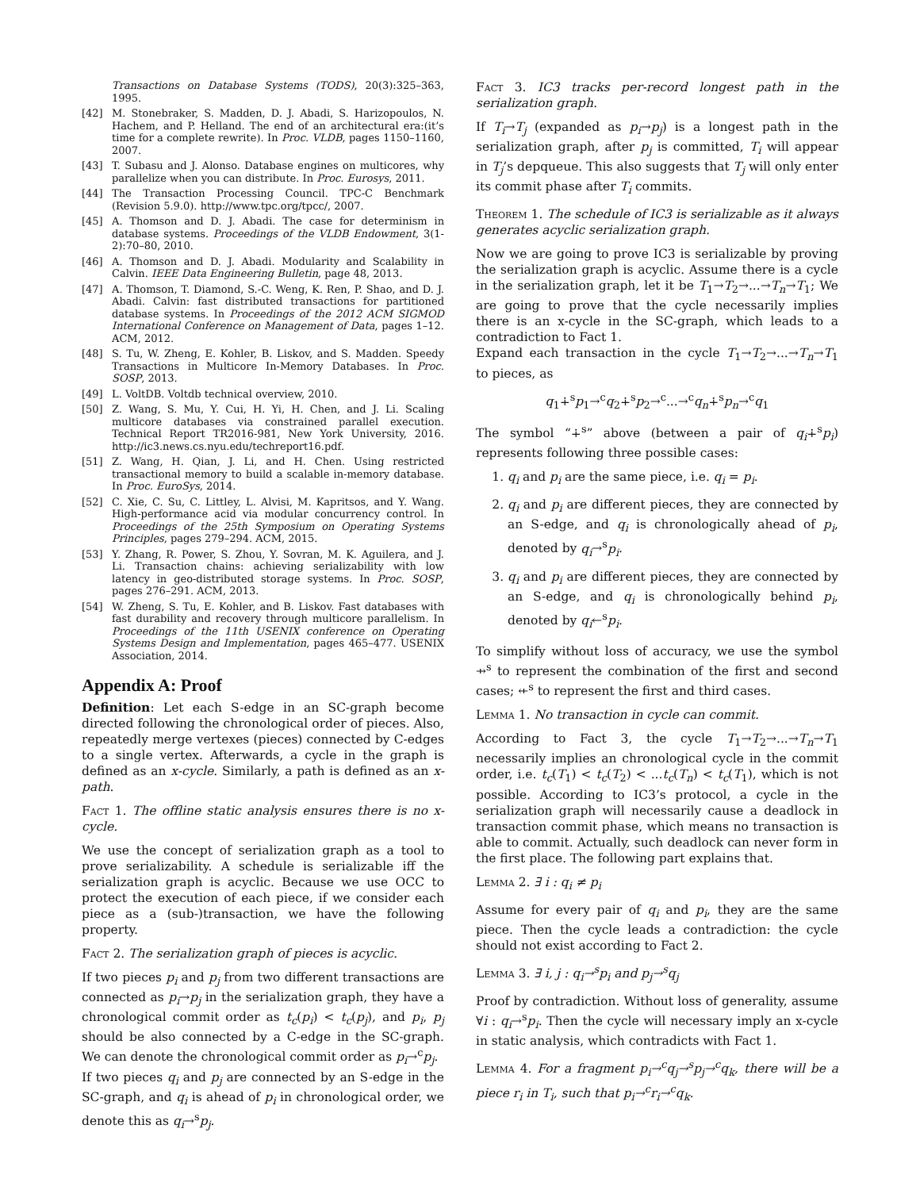Transactions on Database Systems (TODS), 20(3):325–363, 1995.
[42] M. Stonebraker, S. Madden, D. J. Abadi, S. Harizopoulos, N. Hachem, and P. Helland. The end of an architectural era:(it’s time for a complete rewrite). In Proc. VLDB, pages 1150–1160, 2007.
[43] T. Subasu and J. Alonso. Database engines on multicores, why parallelize when you can distribute. In Proc. Eurosys, 2011.
[44] The Transaction Processing Council. TPC-C Benchmark (Revision 5.9.0). http://www.tpc.org/tpcc/, 2007.
[45] A. Thomson and D. J. Abadi. The case for determinism in database systems. Proceedings of the VLDB Endowment, 3(1-2):70–80, 2010.
[46] A. Thomson and D. J. Abadi. Modularity and Scalability in Calvin. IEEE Data Engineering Bulletin, page 48, 2013.
[47] A. Thomson, T. Diamond, S.-C. Weng, K. Ren, P. Shao, and D. J. Abadi. Calvin: fast distributed transactions for partitioned database systems. In Proceedings of the 2012 ACM SIGMOD International Conference on Management of Data, pages 1–12. ACM, 2012.
[48] S. Tu, W. Zheng, E. Kohler, B. Liskov, and S. Madden. Speedy Transactions in Multicore In-Memory Databases. In Proc. SOSP, 2013.
[49] L. VoltDB. Voltdb technical overview, 2010.
[50] Z. Wang, S. Mu, Y. Cui, H. Yi, H. Chen, and J. Li. Scaling multicore databases via constrained parallel execution. Technical Report TR2016-981, New York University, 2016. http://ic3.news.cs.nyu.edu/techreport16.pdf.
[51] Z. Wang, H. Qian, J. Li, and H. Chen. Using restricted transactional memory to build a scalable in-memory database. In Proc. EuroSys, 2014.
[52] C. Xie, C. Su, C. Littley, L. Alvisi, M. Kapritsos, and Y. Wang. High-performance acid via modular concurrency control. In Proceedings of the 25th Symposium on Operating Systems Principles, pages 279–294. ACM, 2015.
[53] Y. Zhang, R. Power, S. Zhou, Y. Sovran, M. K. Aguilera, and J. Li. Transaction chains: achieving serializability with low latency in geo-distributed storage systems. In Proc. SOSP, pages 276–291. ACM, 2013.
[54] W. Zheng, S. Tu, E. Kohler, and B. Liskov. Fast databases with fast durability and recovery through multicore parallelism. In Proceedings of the 11th USENIX conference on Operating Systems Design and Implementation, pages 465–477. USENIX Association, 2014.
Appendix A: Proof
Definition: Let each S-edge in an SC-graph become directed following the chronological order of pieces. Also, repeatedly merge vertexes (pieces) connected by C-edges to a single vertex. Afterwards, a cycle in the graph is defined as an x-cycle. Similarly, a path is defined as an x-path.
Fact 1. The offline static analysis ensures there is no x-cycle.
We use the concept of serialization graph as a tool to prove serializability. A schedule is serializable iff the serialization graph is acyclic. Because we use OCC to protect the execution of each piece, if we consider each piece as a (sub-)transaction, we have the following property.
Fact 2. The serialization graph of pieces is acyclic.
If two pieces p<sub>i</sub> and p<sub>j</sub> from two different transactions are connected as p<sub>i</sub>→p<sub>j</sub> in the serialization graph, they have a chronological commit order as t<sub>c</sub>(p<sub>i</sub>) < t<sub>c</sub>(p<sub>j</sub>), and p<sub>i</sub>, p<sub>j</sub> should be also connected by a C-edge in the SC-graph. We can denote the chronological commit order as p<sub>i</sub>→<sup>c</sup>p<sub>j</sub>.
If two pieces q<sub>i</sub> and p<sub>j</sub> are connected by an S-edge in the SC-graph, and q<sub>i</sub> is ahead of p<sub>i</sub> in chronological order, we denote this as q<sub>i</sub>→<sup>s</sup>p<sub>j</sub>.
Fact 3. IC3 tracks per-record longest path in the serialization graph.
If T<sub>i</sub>→T<sub>j</sub> (expanded as p<sub>i</sub>→p<sub>j</sub>) is a longest path in the serialization graph, after p<sub>j</sub> is committed, T<sub>i</sub> will appear in T<sub>j</sub>’s depqueue. This also suggests that T<sub>j</sub> will only enter its commit phase after T<sub>i</sub> commits.
Theorem 1. The schedule of IC3 is serializable as it always generates acyclic serialization graph.
Now we are going to prove IC3 is serializable by proving the serialization graph is acyclic. Assume there is a cycle in the serialization graph, let it be T<sub>1</sub>→T<sub>2</sub>→...→T<sub>n</sub>→T<sub>1</sub>; We are going to prove that the cycle necessarily implies there is an x-cycle in the SC-graph, which leads to a contradiction to Fact 1.
Expand each transaction in the cycle T<sub>1</sub>→T<sub>2</sub>→...→T<sub>n</sub>→T<sub>1</sub> to pieces, as
q<sub>1</sub>∔<sup>s</sup>p<sub>1</sub>→<sup>c</sup>q<sub>2</sub>∔<sup>s</sup>p<sub>2</sub>→<sup>c</sup>...→<sup>c</sup>q<sub>n</sub>∔<sup>s</sup>p<sub>n</sub>→<sup>c</sup>q<sub>1</sub>
The symbol “∔<sup>s</sup>” above (between a pair of q<sub>i</sub>∔<sup>s</sup>p<sub>i</sub>) represents following three possible cases:
1. q<sub>i</sub> and p<sub>i</sub> are the same piece, i.e. q<sub>i</sub> = p<sub>i</sub>.
2. q<sub>i</sub> and p<sub>i</sub> are different pieces, they are connected by an S-edge, and q<sub>i</sub> is chronologically ahead of p<sub>i</sub>, denoted by q<sub>i</sub>→<sup>s</sup>p<sub>i</sub>.
3. q<sub>i</sub> and p<sub>i</sub> are different pieces, they are connected by an S-edge, and q<sub>i</sub> is chronologically behind p<sub>i</sub>, denoted by q<sub>i</sub>←<sup>s</sup>p<sub>i</sub>.
To simplify without loss of accuracy, we use the symbol ⇸<sup>s</sup> to represent the combination of the first and second cases; ⇷<sup>s</sup> to represent the first and third cases.
Lemma 1. No transaction in cycle can commit.
According to Fact 3, the cycle T<sub>1</sub>→T<sub>2</sub>→...→T<sub>n</sub>→T<sub>1</sub> necessarily implies an chronological cycle in the commit order, i.e. t<sub>c</sub>(T<sub>1</sub>) < t<sub>c</sub>(T<sub>2</sub>) < ...t<sub>c</sub>(T<sub>n</sub>) < t<sub>c</sub>(T<sub>1</sub>), which is not possible. According to IC3’s protocol, a cycle in the serialization graph will necessarily cause a deadlock in transaction commit phase, which means no transaction is able to commit. Actually, such deadlock can never form in the first place. The following part explains that.
Lemma 2. ∃ i : q<sub>i</sub> ≠ p<sub>i</sub>
Assume for every pair of q<sub>i</sub> and p<sub>i</sub>, they are the same piece. Then the cycle leads a contradiction: the cycle should not exist according to Fact 2.
Lemma 3. ∃ i, j : q<sub>i</sub>→<sup>s</sup>p<sub>i</sub> and p<sub>j</sub>→<sup>s</sup>q<sub>j</sub>
Proof by contradiction. Without loss of generality, assume ∀i : q<sub>i</sub>→<sup>s</sup>p<sub>i</sub>. Then the cycle will necessary imply an x-cycle in static analysis, which contradicts with Fact 1.
Lemma 4. For a fragment p<sub>i</sub>→<sup>c</sup>q<sub>j</sub>→<sup>s</sup>p<sub>j</sub>→<sup>c</sup>q<sub>k</sub>, there will be a piece r<sub>i</sub> in T<sub>i</sub>, such that p<sub>i</sub>→<sup>c</sup>r<sub>i</sub>→<sup>c</sup>q<sub>k</sub>.